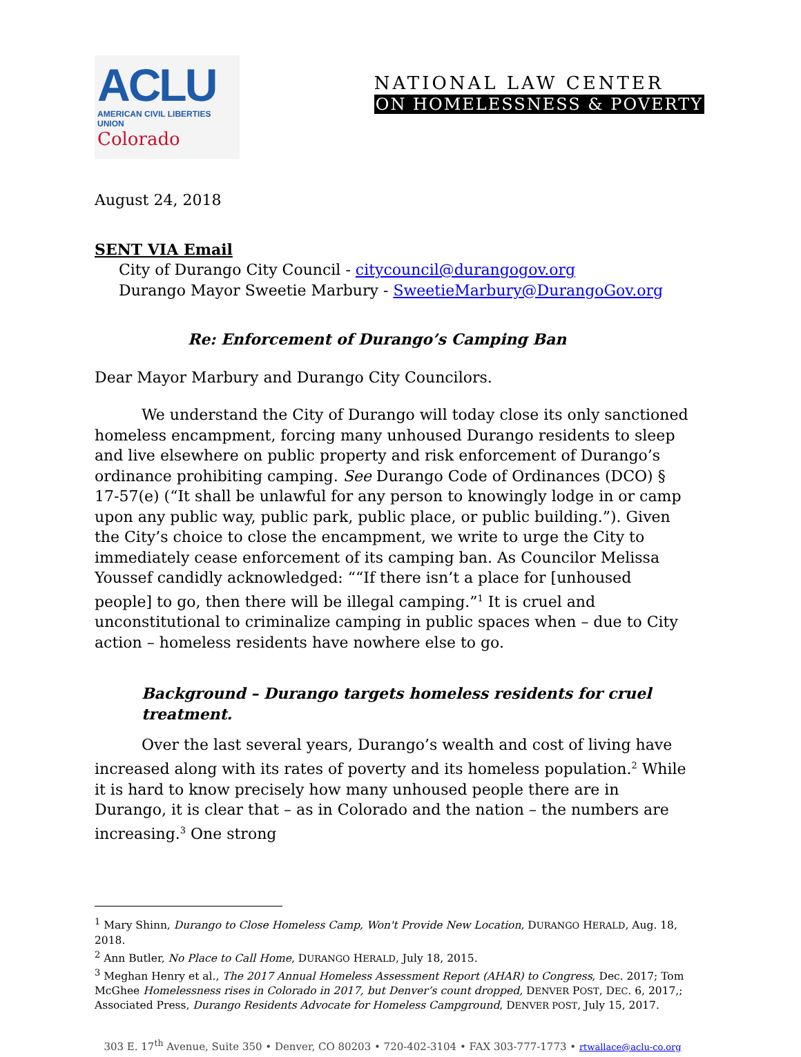ACLU
AMERICAN CIVIL LIBERTIES UNION
Colorado
NATIONAL LAW CENTER
ON HOMELESSNESS & POVERTY
August 24, 2018
SENT VIA Email
City of Durango City Council - citycouncil@durangogov.org
Durango Mayor Sweetie Marbury - SweetieMarbury@DurangoGov.org
Re: Enforcement of Durango’s Camping Ban
Dear Mayor Marbury and Durango City Councilors.
We understand the City of Durango will today close its only sanctioned homeless encampment, forcing many unhoused Durango residents to sleep and live elsewhere on public property and risk enforcement of Durango’s ordinance prohibiting camping. See Durango Code of Ordinances (DCO) § 17-57(e) (“It shall be unlawful for any person to knowingly lodge in or camp upon any public way, public park, public place, or public building.”). Given the City’s choice to close the encampment, we write to urge the City to immediately cease enforcement of its camping ban. As Councilor Melissa Youssef candidly acknowledged: ““If there isn’t a place for [unhoused people] to go, then there will be illegal camping.”<sup>1</sup> It is cruel and unconstitutional to criminalize camping in public spaces when – due to City action – homeless residents have nowhere else to go.
Background – Durango targets homeless residents for cruel treatment.
Over the last several years, Durango’s wealth and cost of living have increased along with its rates of poverty and its homeless population.<sup>2</sup> While it is hard to know precisely how many unhoused people there are in Durango, it is clear that – as in Colorado and the nation – the numbers are increasing.<sup>3</sup> One strong
<sup>1</sup> Mary Shinn, Durango to Close Homeless Camp, Won't Provide New Location, DURANGO HERALD, Aug. 18, 2018.
<sup>2</sup> Ann Butler, No Place to Call Home, DURANGO HERALD, July 18, 2015.
<sup>3</sup> Meghan Henry et al., The 2017 Annual Homeless Assessment Report (AHAR) to Congress, Dec. 2017; Tom McGhee Homelessness rises in Colorado in 2017, but Denver’s count dropped, DENVER POST, DEC. 6, 2017,; Associated Press, Durango Residents Advocate for Homeless Campground, DENVER POST, July 15, 2017.
303 E. 17<sup>th</sup> Avenue, Suite 350 • Denver, CO 80203 • 720-402-3104 • FAX 303-777-1773 • rtwallace@aclu-co.org